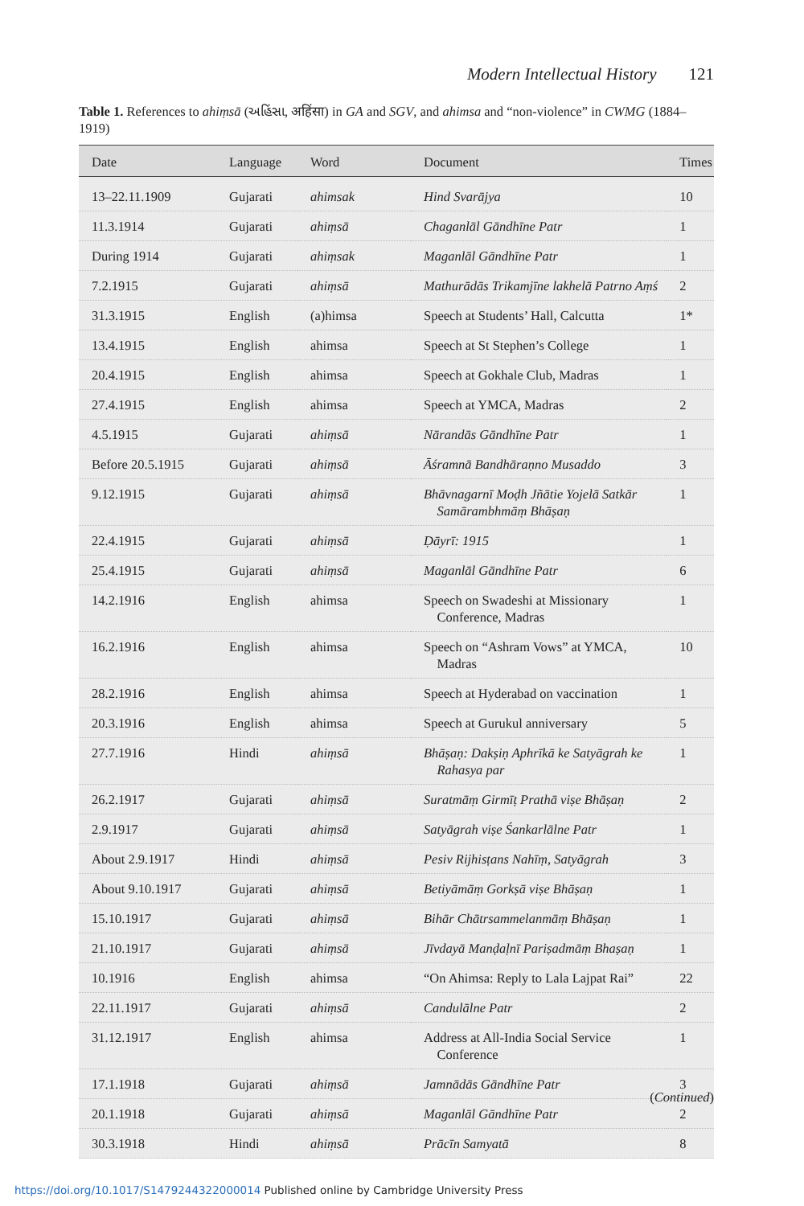Modern Intellectual History 121
Table 1. References to ahiṃsā (અહિંસા, अहिंसा) in GA and SGV, and ahimsa and “non-violence” in CWMG (1884–1919)
| Date | Language | Word | Document | Times |
| --- | --- | --- | --- | --- |
| 13–22.11.1909 | Gujarati | ahimsak | Hind Svarājya | 10 |
| 11.3.1914 | Gujarati | ahiṃsā | Chaganlāl Gāndhīne Patr | 1 |
| During 1914 | Gujarati | ahiṃsak | Maganlāl Gāndhīne Patr | 1 |
| 7.2.1915 | Gujarati | ahiṃsā | Mathurādās Trikamjīne lakhelā Patrno Aṃś | 2 |
| 31.3.1915 | English | (a)himsa | Speech at Students’ Hall, Calcutta | 1* |
| 13.4.1915 | English | ahimsa | Speech at St Stephen’s College | 1 |
| 20.4.1915 | English | ahimsa | Speech at Gokhale Club, Madras | 1 |
| 27.4.1915 | English | ahimsa | Speech at YMCA, Madras | 2 |
| 4.5.1915 | Gujarati | ahiṃsā | Nārandās Gāndhīne Patr | 1 |
| Before 20.5.1915 | Gujarati | ahiṃsā | Āśramnā Bandhāraṇno Musaddo | 3 |
| 9.12.1915 | Gujarati | ahiṃsā | Bhāvnagarnī Moḍh Jñātie Yojelā Satkār Samārambhmāṃ Bhāṣaṇ | 1 |
| 22.4.1915 | Gujarati | ahiṃsā | Ḍāyrī: 1915 | 1 |
| 25.4.1915 | Gujarati | ahiṃsā | Maganlāl Gāndhīne Patr | 6 |
| 14.2.1916 | English | ahimsa | Speech on Swadeshi at Missionary Conference, Madras | 1 |
| 16.2.1916 | English | ahimsa | Speech on “Ashram Vows” at YMCA, Madras | 10 |
| 28.2.1916 | English | ahimsa | Speech at Hyderabad on vaccination | 1 |
| 20.3.1916 | English | ahimsa | Speech at Gurukul anniversary | 5 |
| 27.7.1916 | Hindi | ahiṃsā | Bhāṣaṇ: Dakṣiṇ Aphrīkā ke Satyāgrah ke Rahasya par | 1 |
| 26.2.1917 | Gujarati | ahiṃsā | Suratmāṃ Girmīṭ Prathā viṣe Bhāṣaṇ | 2 |
| 2.9.1917 | Gujarati | ahiṃsā | Satyāgrah viṣe Śankarlālne Patr | 1 |
| About 2.9.1917 | Hindi | ahiṃsā | Pesiv Rijhisṭans Nahīṃ, Satyāgrah | 3 |
| About 9.10.1917 | Gujarati | ahiṃsā | Betiyāmāṃ Gorkṣā viṣe Bhāṣaṇ | 1 |
| 15.10.1917 | Gujarati | ahiṃsā | Bihār Chātrsammelanmāṃ Bhāṣaṇ | 1 |
| 21.10.1917 | Gujarati | ahiṃsā | Jīvdayā Manḍaḷnī Pariṣadmāṃ Bhaṣaṇ | 1 |
| 10.1916 | English | ahimsa | “On Ahimsa: Reply to Lala Lajpat Rai” | 22 |
| 22.11.1917 | Gujarati | ahiṃsā | Candulālne Patr | 2 |
| 31.12.1917 | English | ahimsa | Address at All-India Social Service Conference | 1 |
| 17.1.1918 | Gujarati | ahiṃsā | Jamnādās Gāndhīne Patr | 3 |
| 20.1.1918 | Gujarati | ahiṃsā | Maganlāl Gāndhīne Patr | 2 |
| 30.3.1918 | Hindi | ahiṃsā | Prācīn Samyatā | 8 |
(Continued)
https://doi.org/10.1017/S1479244322000014 Published online by Cambridge University Press